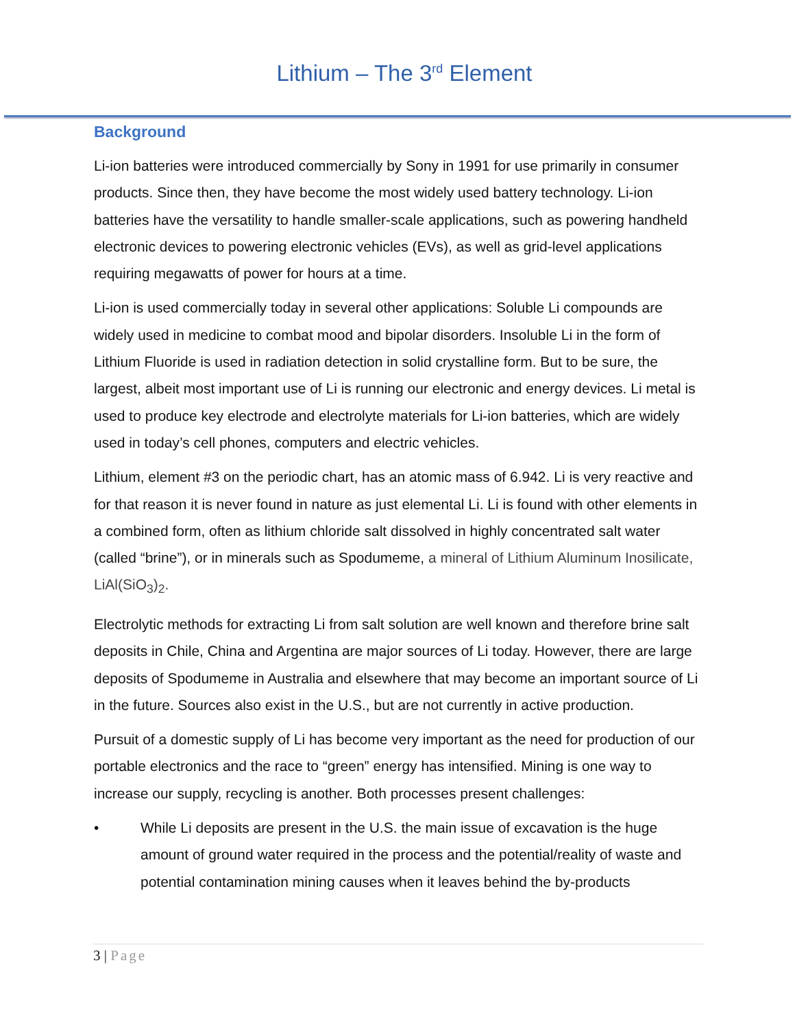Lithium – The 3<sup>rd</sup> Element
Background
Li-ion batteries were introduced commercially by Sony in 1991 for use primarily in consumer products. Since then, they have become the most widely used battery technology. Li-ion batteries have the versatility to handle smaller-scale applications, such as powering handheld electronic devices to powering electronic vehicles (EVs), as well as grid-level applications requiring megawatts of power for hours at a time.
Li-ion is used commercially today in several other applications: Soluble Li compounds are widely used in medicine to combat mood and bipolar disorders. Insoluble Li in the form of Lithium Fluoride is used in radiation detection in solid crystalline form. But to be sure, the largest, albeit most important use of Li is running our electronic and energy devices. Li metal is used to produce key electrode and electrolyte materials for Li-ion batteries, which are widely used in today’s cell phones, computers and electric vehicles.
Lithium, element #3 on the periodic chart, has an atomic mass of 6.942. Li is very reactive and for that reason it is never found in nature as just elemental Li. Li is found with other elements in a combined form, often as lithium chloride salt dissolved in highly concentrated salt water (called “brine”), or in minerals such as Spodumeme, a mineral of Lithium Aluminum Inosilicate, LiAl(SiO<sub>3</sub>)<sub>2</sub>.
Electrolytic methods for extracting Li from salt solution are well known and therefore brine salt deposits in Chile, China and Argentina are major sources of Li today. However, there are large deposits of Spodumeme in Australia and elsewhere that may become an important source of Li in the future. Sources also exist in the U.S., but are not currently in active production.
Pursuit of a domestic supply of Li has become very important as the need for production of our portable electronics and the race to “green” energy has intensified. Mining is one way to increase our supply, recycling is another. Both processes present challenges:
• While Li deposits are present in the U.S. the main issue of excavation is the huge amount of ground water required in the process and the potential/reality of waste and potential contamination mining causes when it leaves behind the by-products
3 | Page